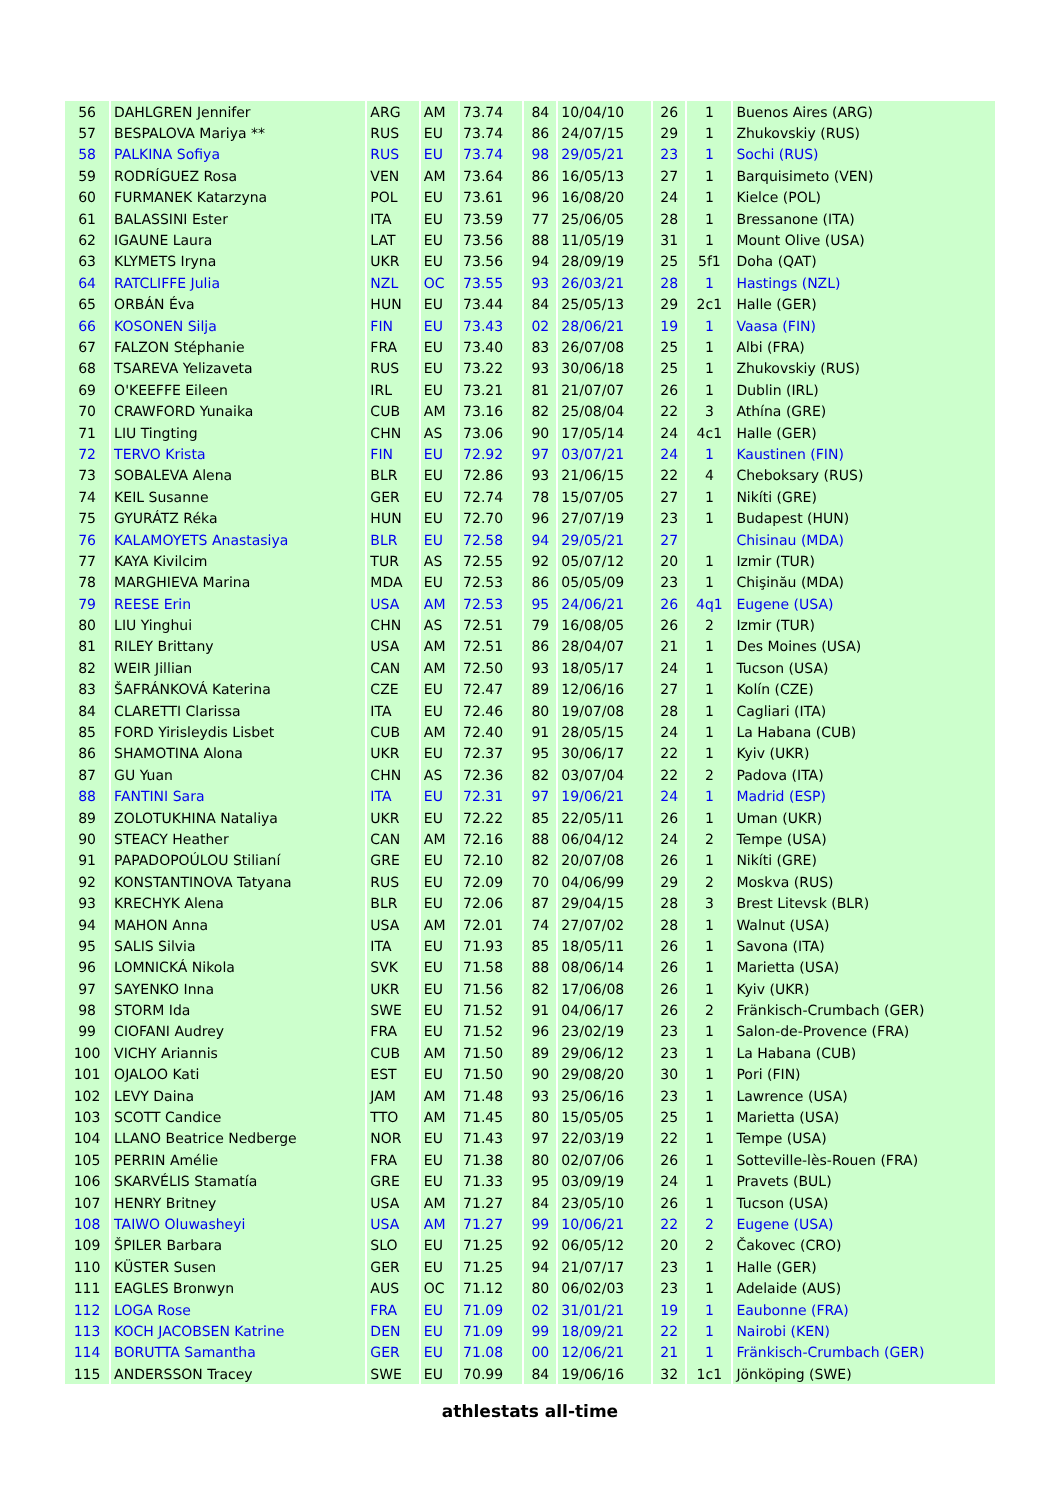| 56 | DAHLGREN Jennifer | ARG | AM | 73.74 | 84 | 10/04/10 | 26 | 1 | Buenos Aires (ARG) |
| 57 | BESPALOVA Mariya ** | RUS | EU | 73.74 | 86 | 24/07/15 | 29 | 1 | Zhukovskiy (RUS) |
| 58 | PALKINA Sofiya | RUS | EU | 73.74 | 98 | 29/05/21 | 23 | 1 | Sochi (RUS) |
| 59 | RODRÍGUEZ Rosa | VEN | AM | 73.64 | 86 | 16/05/13 | 27 | 1 | Barquisimeto (VEN) |
| 60 | FURMANEK Katarzyna | POL | EU | 73.61 | 96 | 16/08/20 | 24 | 1 | Kielce (POL) |
| 61 | BALASSINI Ester | ITA | EU | 73.59 | 77 | 25/06/05 | 28 | 1 | Bressanone (ITA) |
| 62 | IGAUNE Laura | LAT | EU | 73.56 | 88 | 11/05/19 | 31 | 1 | Mount Olive (USA) |
| 63 | KLYMETS Iryna | UKR | EU | 73.56 | 94 | 28/09/19 | 25 | 5f1 | Doha (QAT) |
| 64 | RATCLIFFE Julia | NZL | OC | 73.55 | 93 | 26/03/21 | 28 | 1 | Hastings (NZL) |
| 65 | ORBÁN Éva | HUN | EU | 73.44 | 84 | 25/05/13 | 29 | 2c1 | Halle (GER) |
| 66 | KOSONEN Silja | FIN | EU | 73.43 | 02 | 28/06/21 | 19 | 1 | Vaasa (FIN) |
| 67 | FALZON Stéphanie | FRA | EU | 73.40 | 83 | 26/07/08 | 25 | 1 | Albi (FRA) |
| 68 | TSAREVA Yelizaveta | RUS | EU | 73.22 | 93 | 30/06/18 | 25 | 1 | Zhukovskiy (RUS) |
| 69 | O'KEEFFE Eileen | IRL | EU | 73.21 | 81 | 21/07/07 | 26 | 1 | Dublin (IRL) |
| 70 | CRAWFORD Yunaika | CUB | AM | 73.16 | 82 | 25/08/04 | 22 | 3 | Athína (GRE) |
| 71 | LIU Tingting | CHN | AS | 73.06 | 90 | 17/05/14 | 24 | 4c1 | Halle (GER) |
| 72 | TERVO Krista | FIN | EU | 72.92 | 97 | 03/07/21 | 24 | 1 | Kaustinen (FIN) |
| 73 | SOBALEVA Alena | BLR | EU | 72.86 | 93 | 21/06/15 | 22 | 4 | Cheboksary (RUS) |
| 74 | KEIL Susanne | GER | EU | 72.74 | 78 | 15/07/05 | 27 | 1 | Nikíti (GRE) |
| 75 | GYURÁTZ Réka | HUN | EU | 72.70 | 96 | 27/07/19 | 23 | 1 | Budapest (HUN) |
| 76 | KALAMOYETS Anastasiya | BLR | EU | 72.58 | 94 | 29/05/21 | 27 | | Chisinau (MDA) |
| 77 | KAYA Kivilcim | TUR | AS | 72.55 | 92 | 05/07/12 | 20 | 1 | Izmir (TUR) |
| 78 | MARGHIEVA Marina | MDA | EU | 72.53 | 86 | 05/05/09 | 23 | 1 | Chişinău (MDA) |
| 79 | REESE Erin | USA | AM | 72.53 | 95 | 24/06/21 | 26 | 4q1 | Eugene (USA) |
| 80 | LIU Yinghui | CHN | AS | 72.51 | 79 | 16/08/05 | 26 | 2 | Izmir (TUR) |
| 81 | RILEY Brittany | USA | AM | 72.51 | 86 | 28/04/07 | 21 | 1 | Des Moines (USA) |
| 82 | WEIR Jillian | CAN | AM | 72.50 | 93 | 18/05/17 | 24 | 1 | Tucson (USA) |
| 83 | ŠAFRÁNKOVÁ Katerina | CZE | EU | 72.47 | 89 | 12/06/16 | 27 | 1 | Kolín (CZE) |
| 84 | CLARETTI Clarissa | ITA | EU | 72.46 | 80 | 19/07/08 | 28 | 1 | Cagliari (ITA) |
| 85 | FORD Yirisleydis Lisbet | CUB | AM | 72.40 | 91 | 28/05/15 | 24 | 1 | La Habana (CUB) |
| 86 | SHAMOTINA Alona | UKR | EU | 72.37 | 95 | 30/06/17 | 22 | 1 | Kyiv (UKR) |
| 87 | GU Yuan | CHN | AS | 72.36 | 82 | 03/07/04 | 22 | 2 | Padova (ITA) |
| 88 | FANTINI Sara | ITA | EU | 72.31 | 97 | 19/06/21 | 24 | 1 | Madrid (ESP) |
| 89 | ZOLOTUKHINA Nataliya | UKR | EU | 72.22 | 85 | 22/05/11 | 26 | 1 | Uman (UKR) |
| 90 | STEACY Heather | CAN | AM | 72.16 | 88 | 06/04/12 | 24 | 2 | Tempe (USA) |
| 91 | PAPADOPOÚLOU Stilianí | GRE | EU | 72.10 | 82 | 20/07/08 | 26 | 1 | Nikíti (GRE) |
| 92 | KONSTANTINOVA Tatyana | RUS | EU | 72.09 | 70 | 04/06/99 | 29 | 2 | Moskva (RUS) |
| 93 | KRECHYK Alena | BLR | EU | 72.06 | 87 | 29/04/15 | 28 | 3 | Brest Litevsk (BLR) |
| 94 | MAHON Anna | USA | AM | 72.01 | 74 | 27/07/02 | 28 | 1 | Walnut (USA) |
| 95 | SALIS Silvia | ITA | EU | 71.93 | 85 | 18/05/11 | 26 | 1 | Savona (ITA) |
| 96 | LOMNICKÁ Nikola | SVK | EU | 71.58 | 88 | 08/06/14 | 26 | 1 | Marietta (USA) |
| 97 | SAYENKO Inna | UKR | EU | 71.56 | 82 | 17/06/08 | 26 | 1 | Kyiv (UKR) |
| 98 | STORM Ida | SWE | EU | 71.52 | 91 | 04/06/17 | 26 | 2 | Fränkisch-Crumbach (GER) |
| 99 | CIOFANI Audrey | FRA | EU | 71.52 | 96 | 23/02/19 | 23 | 1 | Salon-de-Provence (FRA) |
| 100 | VICHY Ariannis | CUB | AM | 71.50 | 89 | 29/06/12 | 23 | 1 | La Habana (CUB) |
| 101 | OJALOO Kati | EST | EU | 71.50 | 90 | 29/08/20 | 30 | 1 | Pori (FIN) |
| 102 | LEVY Daina | JAM | AM | 71.48 | 93 | 25/06/16 | 23 | 1 | Lawrence (USA) |
| 103 | SCOTT Candice | TTO | AM | 71.45 | 80 | 15/05/05 | 25 | 1 | Marietta (USA) |
| 104 | LLANO Beatrice Nedberge | NOR | EU | 71.43 | 97 | 22/03/19 | 22 | 1 | Tempe (USA) |
| 105 | PERRIN Amélie | FRA | EU | 71.38 | 80 | 02/07/06 | 26 | 1 | Sotteville-lès-Rouen (FRA) |
| 106 | SKARVÉLIS Stamatía | GRE | EU | 71.33 | 95 | 03/09/19 | 24 | 1 | Pravets (BUL) |
| 107 | HENRY Britney | USA | AM | 71.27 | 84 | 23/05/10 | 26 | 1 | Tucson (USA) |
| 108 | TAIWO Oluwasheyi | USA | AM | 71.27 | 99 | 10/06/21 | 22 | 2 | Eugene (USA) |
| 109 | ŠPILER Barbara | SLO | EU | 71.25 | 92 | 06/05/12 | 20 | 2 | Čakovec (CRO) |
| 110 | KÜSTER Susen | GER | EU | 71.25 | 94 | 21/07/17 | 23 | 1 | Halle (GER) |
| 111 | EAGLES Bronwyn | AUS | OC | 71.12 | 80 | 06/02/03 | 23 | 1 | Adelaide (AUS) |
| 112 | LOGA Rose | FRA | EU | 71.09 | 02 | 31/01/21 | 19 | 1 | Eaubonne (FRA) |
| 113 | KOCH JACOBSEN Katrine | DEN | EU | 71.09 | 99 | 18/09/21 | 22 | 1 | Nairobi (KEN) |
| 114 | BORUTTA Samantha | GER | EU | 71.08 | 00 | 12/06/21 | 21 | 1 | Fränkisch-Crumbach (GER) |
| 115 | ANDERSSON Tracey | SWE | EU | 70.99 | 84 | 19/06/16 | 32 | 1c1 | Jönköping (SWE) |
athlestats all-time